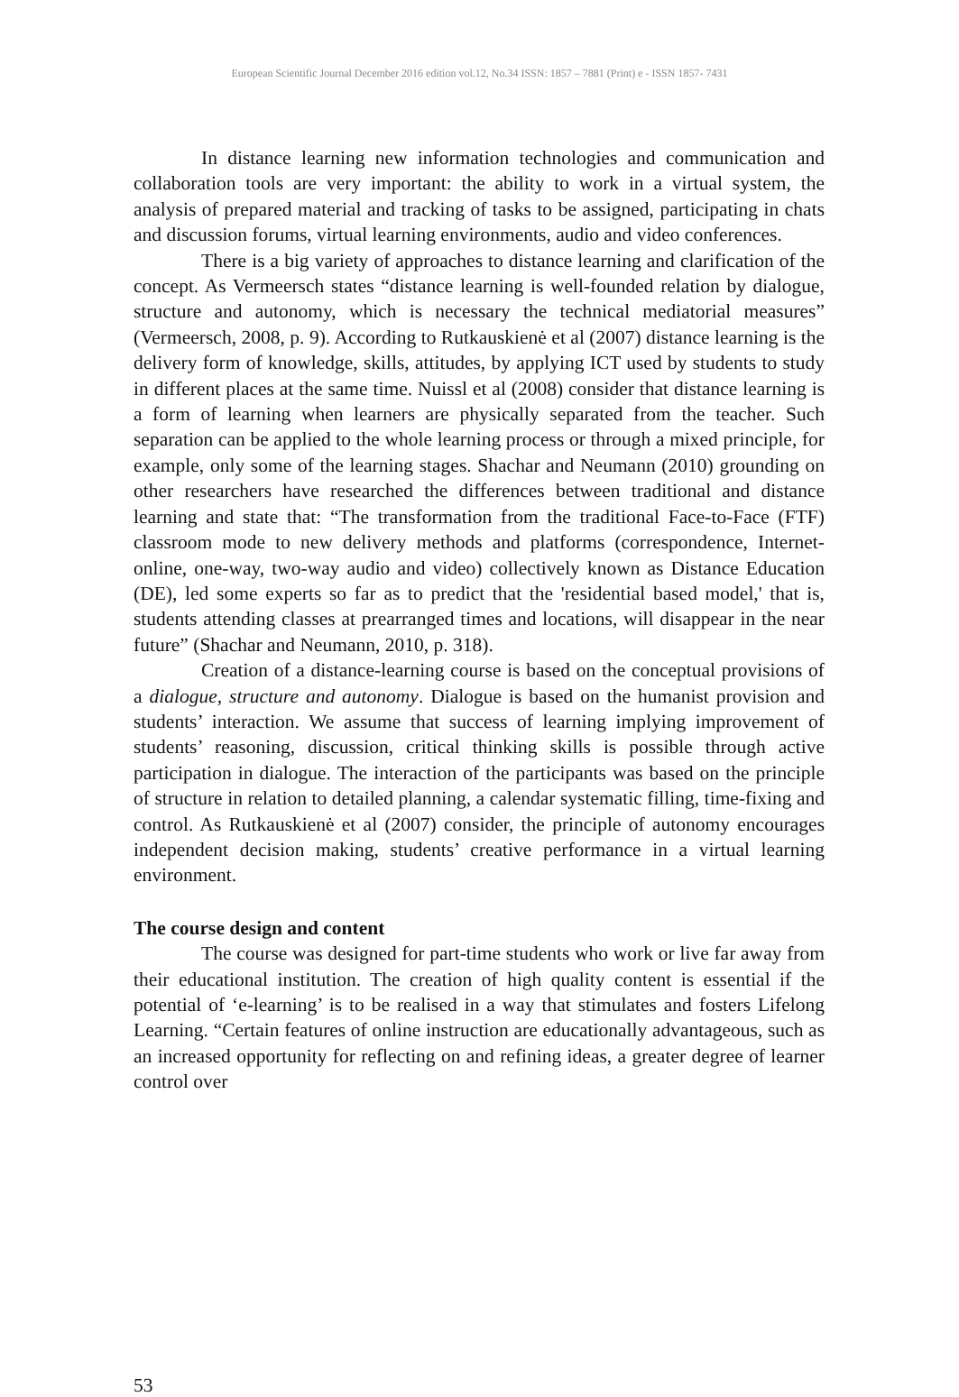European Scientific Journal December 2016 edition vol.12, No.34 ISSN: 1857 – 7881 (Print) e - ISSN 1857- 7431
In distance learning new information technologies and communication and collaboration tools are very important: the ability to work in a virtual system, the analysis of prepared material and tracking of tasks to be assigned, participating in chats and discussion forums, virtual learning environments, audio and video conferences.
There is a big variety of approaches to distance learning and clarification of the concept. As Vermeersch states “distance learning is well-founded relation by dialogue, structure and autonomy, which is necessary the technical mediatorial measures” (Vermeersch, 2008, p. 9). According to Rutkauskienė et al (2007) distance learning is the delivery form of knowledge, skills, attitudes, by applying ICT used by students to study in different places at the same time. Nuissl et al (2008) consider that distance learning is a form of learning when learners are physically separated from the teacher. Such separation can be applied to the whole learning process or through a mixed principle, for example, only some of the learning stages. Shachar and Neumann (2010) grounding on other researchers have researched the differences between traditional and distance learning and state that: “The transformation from the traditional Face-to-Face (FTF) classroom mode to new delivery methods and platforms (correspondence, Internet-online, one-way, two-way audio and video) collectively known as Distance Education (DE), led some experts so far as to predict that the 'residential based model,' that is, students attending classes at prearranged times and locations, will disappear in the near future” (Shachar and Neumann, 2010, p. 318).
Creation of a distance-learning course is based on the conceptual provisions of a dialogue, structure and autonomy. Dialogue is based on the humanist provision and students’ interaction. We assume that success of learning implying improvement of students’ reasoning, discussion, critical thinking skills is possible through active participation in dialogue. The interaction of the participants was based on the principle of structure in relation to detailed planning, a calendar systematic filling, time-fixing and control. As Rutkauskienė et al (2007) consider, the principle of autonomy encourages independent decision making, students’ creative performance in a virtual learning environment.
The course design and content
The course was designed for part-time students who work or live far away from their educational institution. The creation of high quality content is essential if the potential of ‘e-learning’ is to be realised in a way that stimulates and fosters Lifelong Learning. “Certain features of online instruction are educationally advantageous, such as an increased opportunity for reflecting on and refining ideas, a greater degree of learner control over
53